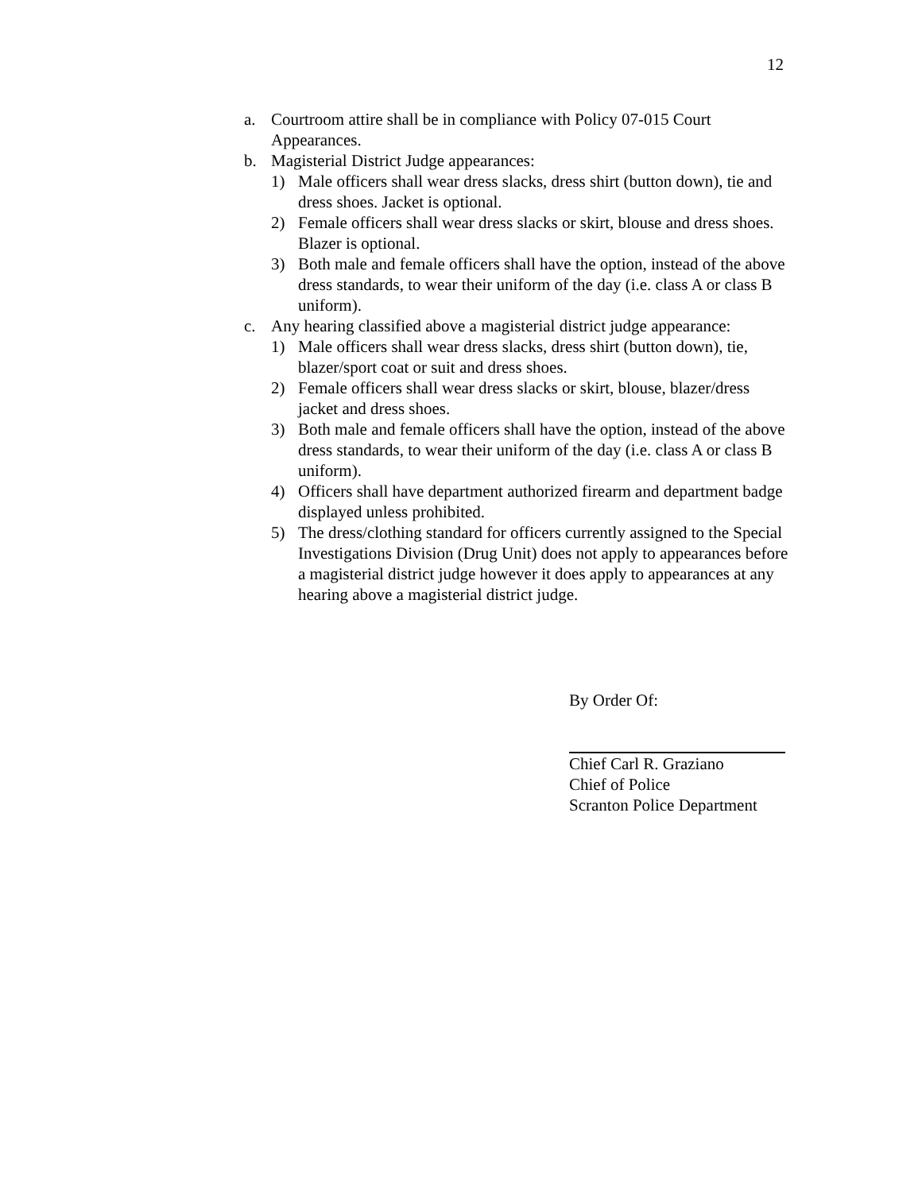12
a. Courtroom attire shall be in compliance with Policy 07-015 Court Appearances.
b. Magisterial District Judge appearances:
1) Male officers shall wear dress slacks, dress shirt (button down), tie and dress shoes. Jacket is optional.
2) Female officers shall wear dress slacks or skirt, blouse and dress shoes. Blazer is optional.
3) Both male and female officers shall have the option, instead of the above dress standards, to wear their uniform of the day (i.e. class A or class B uniform).
c. Any hearing classified above a magisterial district judge appearance:
1) Male officers shall wear dress slacks, dress shirt (button down), tie, blazer/sport coat or suit and dress shoes.
2) Female officers shall wear dress slacks or skirt, blouse, blazer/dress jacket and dress shoes.
3) Both male and female officers shall have the option, instead of the above dress standards, to wear their uniform of the day (i.e. class A or class B uniform).
4) Officers shall have department authorized firearm and department badge displayed unless prohibited.
5) The dress/clothing standard for officers currently assigned to the Special Investigations Division (Drug Unit) does not apply to appearances before a magisterial district judge however it does apply to appearances at any hearing above a magisterial district judge.
By Order Of:
Chief Carl R. Graziano
Chief of Police
Scranton Police Department